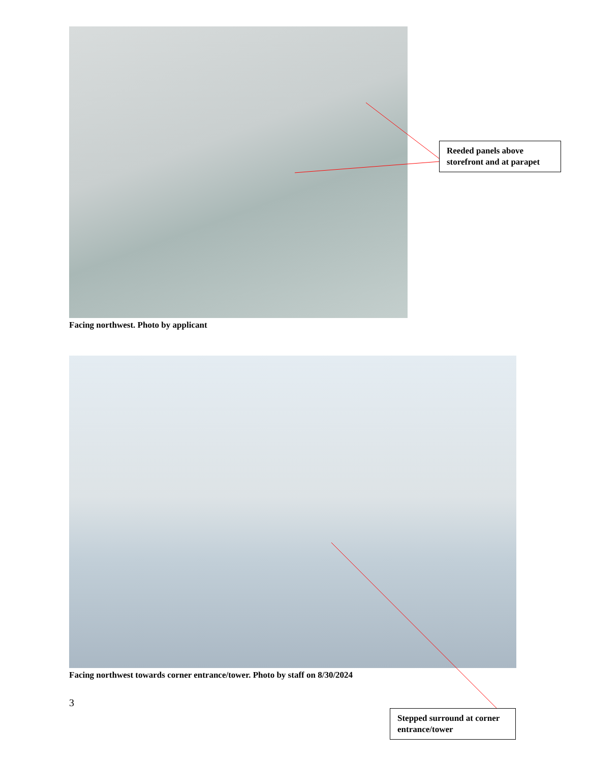Facing northwest. Photo by applicant
Facing northwest towards corner entrance/tower. Photo by staff on 8/30/2024
3
Reeded panels above storefront and at parapet
Stepped surround at corner entrance/tower